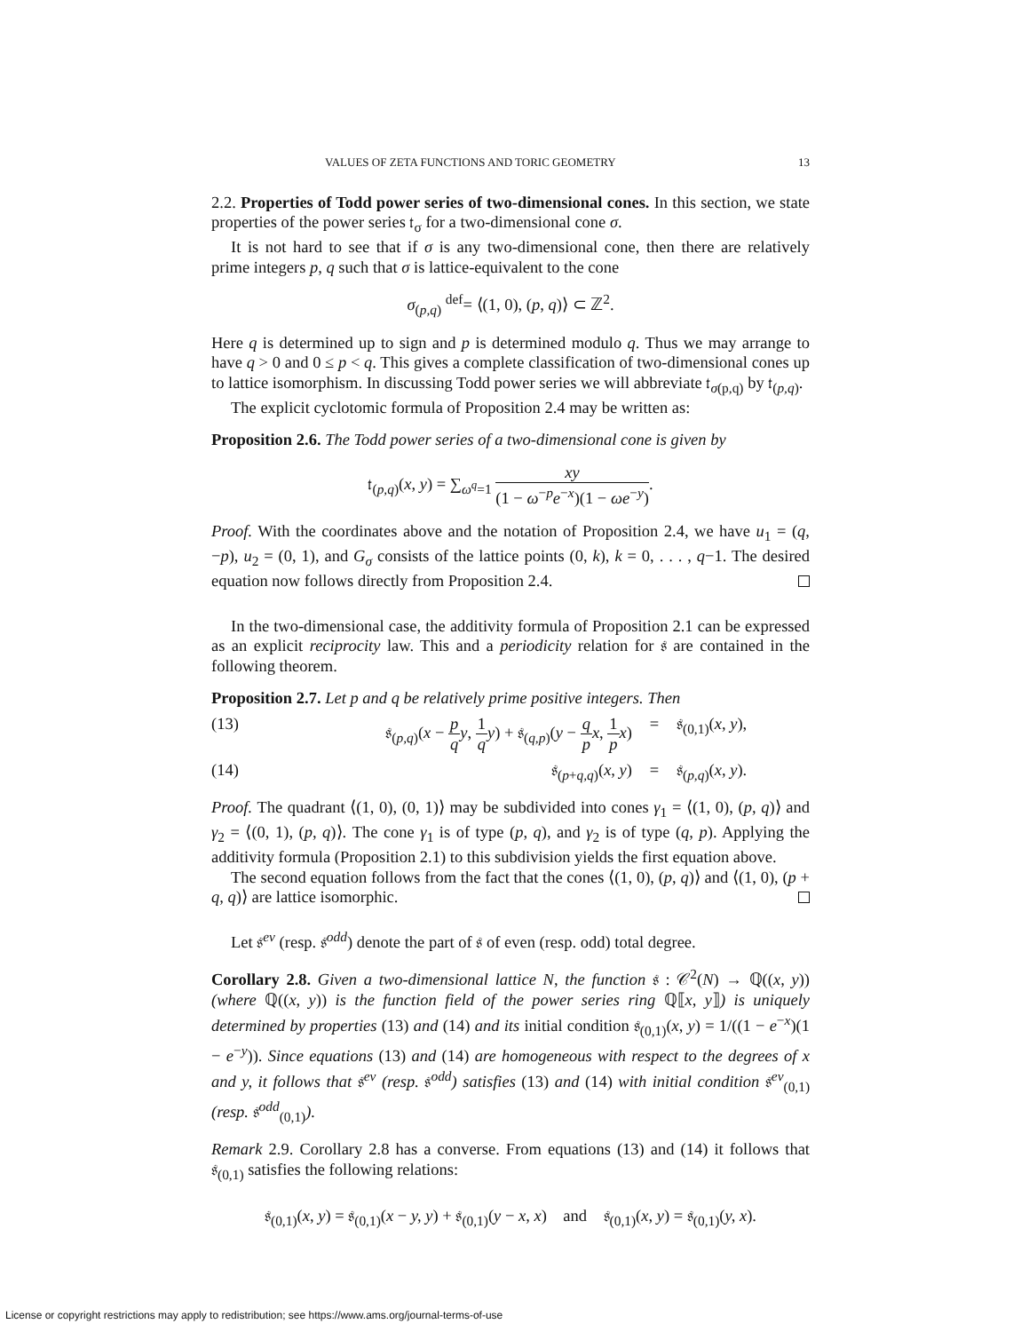VALUES OF ZETA FUNCTIONS AND TORIC GEOMETRY 13
2.2. Properties of Todd power series of two-dimensional cones. In this section, we state properties of the power series 𝔱<sub>σ</sub> for a two-dimensional cone σ.
It is not hard to see that if σ is any two-dimensional cone, then there are relatively prime integers p, q such that σ is lattice-equivalent to the cone
σ<sub>(p,q)</sub> <sup>def</sup>= ⟨(1, 0), (p, q)⟩ ⊂ ℤ<sup>2</sup>.
Here q is determined up to sign and p is determined modulo q. Thus we may arrange to have q > 0 and 0 ≤ p < q. This gives a complete classification of two-dimensional cones up to lattice isomorphism. In discussing Todd power series we will abbreviate 𝔱<sub>σ(p,q)</sub> by 𝔱<sub>(p,q)</sub>.
The explicit cyclotomic formula of Proposition 2.4 may be written as:
Proposition 2.6. The Todd power series of a two-dimensional cone is given by
𝔱<sub>(p,q)</sub>(x, y) = ∑<sub>ω<sup>q</sup>=1</sub> xy (1 − ω<sup>−p</sup>e<sup>−x</sup>)(1 − ωe<sup>−y</sup>).
Proof. With the coordinates above and the notation of Proposition 2.4, we have u<sub>1</sub> = (q, −p), u<sub>2</sub> = (0, 1), and G<sub>σ</sub> consists of the lattice points (0, k), k = 0, . . . , q−1. The desired equation now follows directly from Proposition 2.4.
In the two-dimensional case, the additivity formula of Proposition 2.1 can be expressed as an explicit reciprocity law. This and a periodicity relation for 𝔰 are contained in the following theorem.
Proposition 2.7. Let p and q be relatively prime positive integers. Then
(13) 𝔰<sub>(p,q)</sub>(x − p q y, 1 q y) + 𝔰<sub>(q,p)</sub>(y − q p x, 1 p x) = 𝔰<sub>(0,1)</sub>(x, y),
(14) 𝔰<sub>(p+q,q)</sub>(x, y) = 𝔰<sub>(p,q)</sub>(x, y).
Proof. The quadrant ⟨(1, 0), (0, 1)⟩ may be subdivided into cones γ<sub>1</sub> = ⟨(1, 0), (p, q)⟩ and γ<sub>2</sub> = ⟨(0, 1), (p, q)⟩. The cone γ<sub>1</sub> is of type (p, q), and γ<sub>2</sub> is of type (q, p). Applying the additivity formula (Proposition 2.1) to this subdivision yields the first equation above.
The second equation follows from the fact that the cones ⟨(1, 0), (p, q)⟩ and ⟨(1, 0), (p + q, q)⟩ are lattice isomorphic.
Let 𝔰<sup>ev</sup> (resp. 𝔰<sup>odd</sup>) denote the part of 𝔰 of even (resp. odd) total degree.
Corollary 2.8. Given a two-dimensional lattice N, the function 𝔰 : 𝒞<sup>2</sup>(N) → ℚ((x, y)) (where ℚ((x, y)) is the function field of the power series ring ℚ⟦x, y⟧) is uniquely determined by properties (13) and (14) and its initial condition 𝔰<sub>(0,1)</sub>(x, y) = 1/((1 − e<sup>−x</sup>)(1 − e<sup>−y</sup>)). Since equations (13) and (14) are homogeneous with respect to the degrees of x and y, it follows that 𝔰<sup>ev</sup> (resp. 𝔰<sup>odd</sup>) satisfies (13) and (14) with initial condition 𝔰<sup>ev</sup><sub>(0,1)</sub> (resp. 𝔰<sup>odd</sup><sub>(0,1)</sub>).
Remark 2.9. Corollary 2.8 has a converse. From equations (13) and (14) it follows that 𝔰<sub>(0,1)</sub> satisfies the following relations:
𝔰<sub>(0,1)</sub>(x, y) = 𝔰<sub>(0,1)</sub>(x − y, y) + 𝔰<sub>(0,1)</sub>(y − x, x) and 𝔰<sub>(0,1)</sub>(x, y) = 𝔰<sub>(0,1)</sub>(y, x).
License or copyright restrictions may apply to redistribution; see https://www.ams.org/journal-terms-of-use